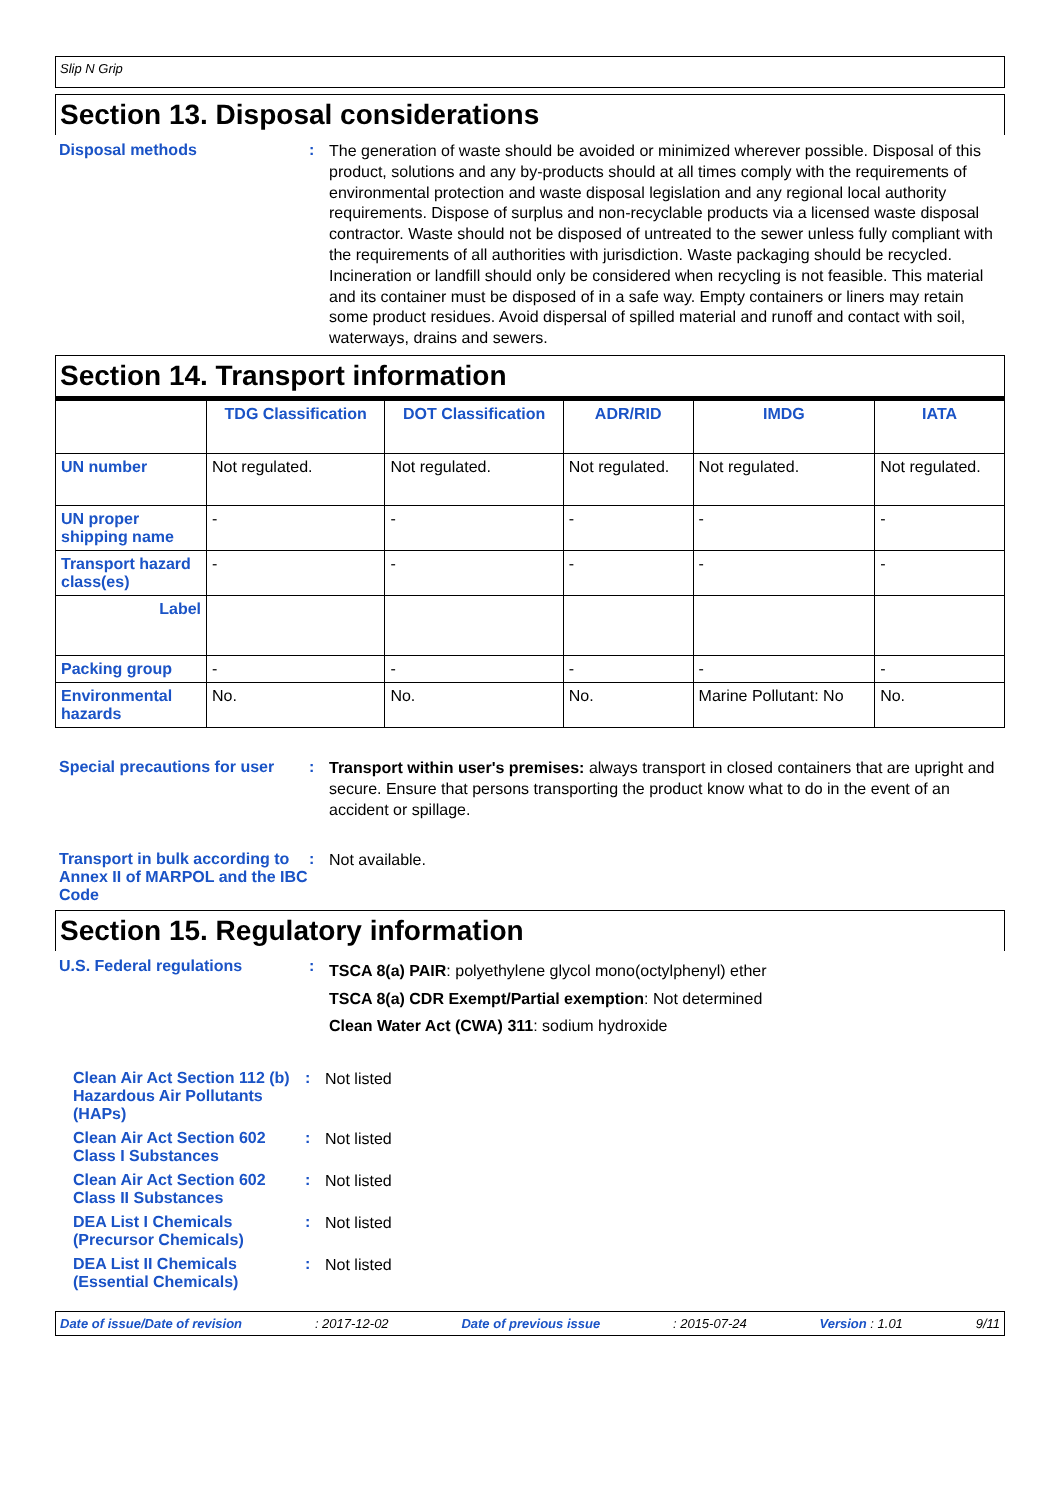Slip N Grip
Section 13. Disposal considerations
Disposal methods :
The generation of waste should be avoided or minimized wherever possible. Disposal of this product, solutions and any by-products should at all times comply with the requirements of environmental protection and waste disposal legislation and any regional local authority requirements. Dispose of surplus and non-recyclable products via a licensed waste disposal contractor. Waste should not be disposed of untreated to the sewer unless fully compliant with the requirements of all authorities with jurisdiction. Waste packaging should be recycled. Incineration or landfill should only be considered when recycling is not feasible. This material and its container must be disposed of in a safe way. Empty containers or liners may retain some product residues. Avoid dispersal of spilled material and runoff and contact with soil, waterways, drains and sewers.
Section 14. Transport information
| | TDG Classification | DOT Classification | ADR/RID | IMDG | IATA |
| --- | --- | --- | --- | --- | --- |
| UN number | Not regulated. | Not regulated. | Not regulated. | Not regulated. | Not regulated. |
| UN proper shipping name | - | - | - | - | - |
| Transport hazard class(es) | - | - | - | - | - |
| Label | | | | | |
| Packing group | - | - | - | - | - |
| Environmental hazards | No. | No. | No. | Marine Pollutant: No | No. |
Special precautions for user
:
Transport within user's premises: always transport in closed containers that are upright and secure. Ensure that persons transporting the product know what to do in the event of an accident or spillage.
Transport in bulk according to Annex II of MARPOL and the IBC Code
:
Not available.
Section 15. Regulatory information
U.S. Federal regulations :
TSCA 8(a) PAIR: polyethylene glycol mono(octylphenyl) ether
TSCA 8(a) CDR Exempt/Partial exemption: Not determined
Clean Water Act (CWA) 311: sodium hydroxide
Clean Air Act Section 112 (b) Hazardous Air Pollutants (HAPs)
:
Not listed
Clean Air Act Section 602 Class I Substances
:
Not listed
Clean Air Act Section 602 Class II Substances
:
Not listed
DEA List I Chemicals (Precursor Chemicals)
:
Not listed
DEA List II Chemicals (Essential Chemicals)
:
Not listed
Date of issue/Date of revision: 2017-12-02 Date of previous issue: 2015-07-24 Version : 1.01 9/11